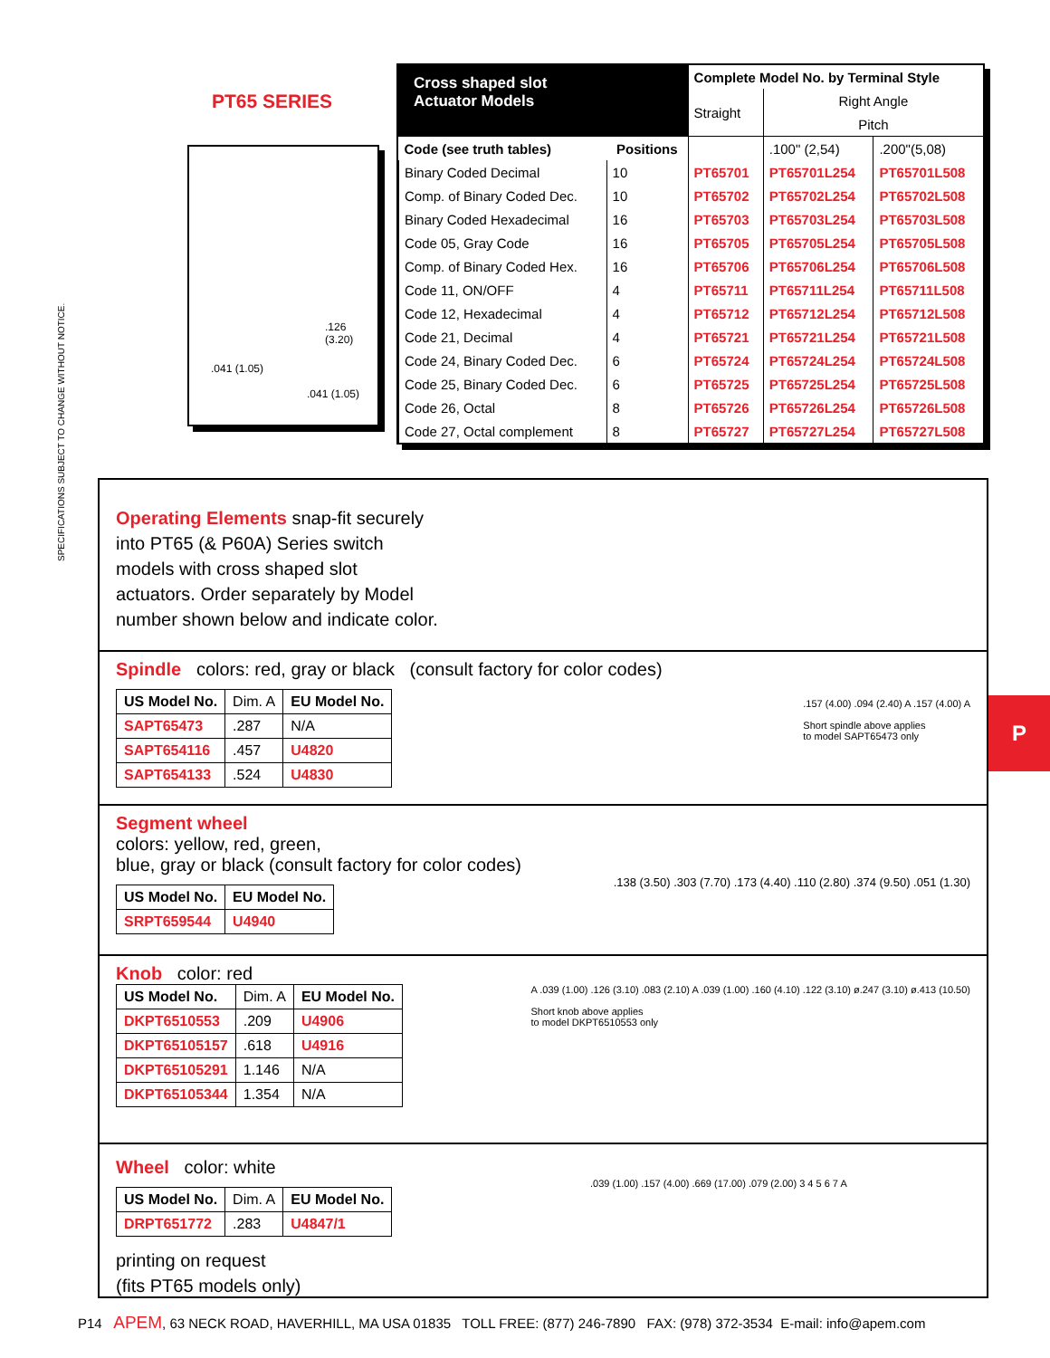SPECIFICATIONS SUBJECT TO CHANGE WITHOUT NOTICE.
PT65 SERIES
.126 (3.20)
.041 (1.05)
.041 (1.05)
| Cross shaped slot Actuator Models | | Complete Model No. by Terminal Style | | |
| | | Straight | Right Angle | |
| | | | Pitch | |
| Code (see truth tables) | Positions | | .100" (2,54) | .200"(5,08) |
| Binary Coded Decimal | 10 | PT65701 | PT65701L254 | PT65701L508 |
| Comp. of Binary Coded Dec. | 10 | PT65702 | PT65702L254 | PT65702L508 |
| Binary Coded Hexadecimal | 16 | PT65703 | PT65703L254 | PT65703L508 |
| Code 05, Gray Code | 16 | PT65705 | PT65705L254 | PT65705L508 |
| Comp. of Binary Coded Hex. | 16 | PT65706 | PT65706L254 | PT65706L508 |
| Code 11, ON/OFF | 4 | PT65711 | PT65711L254 | PT65711L508 |
| Code 12, Hexadecimal | 4 | PT65712 | PT65712L254 | PT65712L508 |
| Code 21, Decimal | 4 | PT65721 | PT65721L254 | PT65721L508 |
| Code 24, Binary Coded Dec. | 6 | PT65724 | PT65724L254 | PT65724L508 |
| Code 25, Binary Coded Dec. | 6 | PT65725 | PT65725L254 | PT65725L508 |
| Code 26, Octal | 8 | PT65726 | PT65726L254 | PT65726L508 |
| Code 27, Octal complement | 8 | PT65727 | PT65727L254 | PT65727L508 |
P
Operating Elements snap-fit securely into PT65 (& P60A) Series switch models with cross shaped slot actuators. Order separately by Model number shown below and indicate color.
Spindle colors: red, gray or black (consult factory for color codes)
| US Model No. | Dim. A | EU Model No. |
| SAPT65473 | .287 | N/A |
| SAPT654116 | .457 | U4820 |
| SAPT654133 | .524 | U4830 |
.157 (4.00) .094 (2.40) A .157 (4.00) A
Short spindle above applies
to model SAPT65473 only
Segment wheel
colors: yellow, red, green,
blue, gray or black (consult factory for color codes)
| US Model No. | EU Model No. |
| SRPT659544 | U4940 |
.138 (3.50) .303 (7.70) .173 (4.40) .110 (2.80) .374 (9.50) .051 (1.30)
Knob color: red
| US Model No. | Dim. A | EU Model No. |
| DKPT6510553 | .209 | U4906 |
| DKPT65105157 | .618 | U4916 |
| DKPT65105291 | 1.146 | N/A |
| DKPT65105344 | 1.354 | N/A |
A .039 (1.00) .126 (3.10) .083 (2.10) A .039 (1.00) .160 (4.10) .122 (3.10) ø.247 (3.10) ø.413 (10.50)
Short knob above applies
to model DKPT6510553 only
Wheel color: white
| US Model No. | Dim. A | EU Model No. |
| DRPT651772 | .283 | U4847/1 |
printing on request
(fits PT65 models only)
.039 (1.00) .157 (4.00) .669 (17.00) .079 (2.00) 3 4 5 6 7 A
P14 APEM, 63 NECK ROAD, HAVERHILL, MA USA 01835 TOLL FREE: (877) 246-7890 FAX: (978) 372-3534 E-mail: info@apem.com